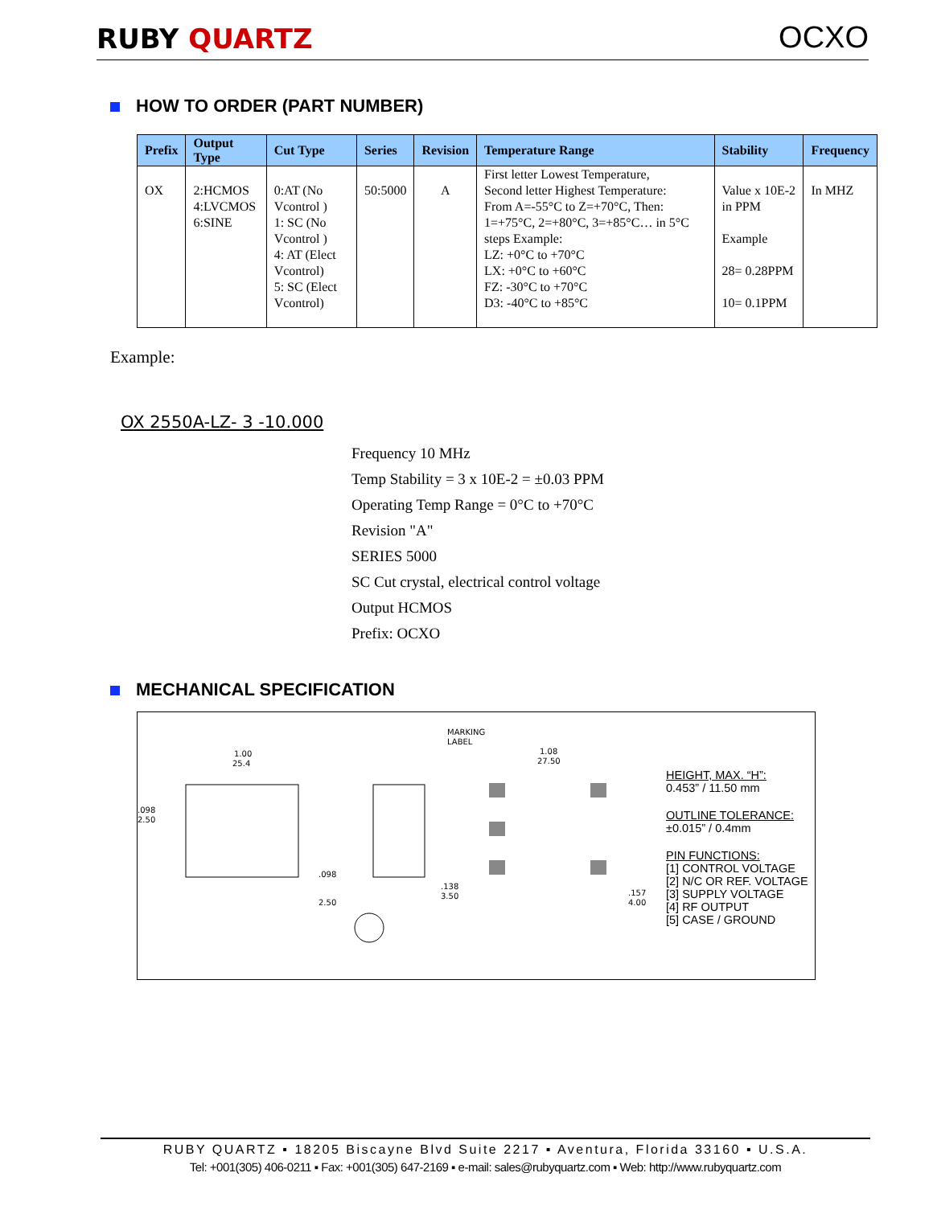RUBY QUARTZ
OCXO
HOW TO ORDER (PART NUMBER)
| Prefix | Output Type | Cut Type | Series | Revision | Temperature Range | Stability | Frequency |
| --- | --- | --- | --- | --- | --- | --- | --- |
| OX | 2:HCMOS 4:LVCMOS 6:SINE | 0:AT (No Vcontrol ) 1: SC (No Vcontrol ) 4: AT (Elect Vcontrol) 5: SC (Elect Vcontrol) | 50:5000 | A | First letter Lowest Temperature, Second letter Highest Temperature: From A=-55°C to Z=+70°C, Then: 1=+75°C, 2=+80°C, 3=+85°C… in 5°C steps Example: LZ: +0°C to +70°C LX: +0°C to +60°C FZ: -30°C to +70°C D3: -40°C to +85°C | Value x 10E-2 in PPM Example 28= 0.28PPM 10= 0.1PPM | In MHZ |
Example:
OX 2550A-LZ- 3 -10.000
Frequency 10 MHz
Temp Stability = 3 x 10E-2 = ±0.03 PPM
Operating Temp Range = 0°C to +70°C
Revision "A"
SERIES 5000
SC Cut crystal, electrical control voltage
Output HCMOS
Prefix: OCXO
MECHANICAL SPECIFICATION
1.00
25.4
.098
2.50
.098
2.50
MARKING
LABEL
1.08
27.50
.138
3.50
.157
4.00
HEIGHT, MAX. “H”:
0.453” / 11.50 mm
OUTLINE TOLERANCE:
±0.015” / 0.4mm
PIN FUNCTIONS:
[1] CONTROL VOLTAGE
[2] N/C OR REF. VOLTAGE
[3] SUPPLY VOLTAGE
[4] RF OUTPUT
[5] CASE / GROUND
RUBY QUARTZ ▪ 18205 Biscayne Blvd Suite 2217 ▪ Aventura, Florida 33160 ▪ U.S.A.
Tel: +001(305) 406-0211 ▪ Fax: +001(305) 647-2169 ▪ e-mail: sales@rubyquartz.com ▪ Web: http://www.rubyquartz.com